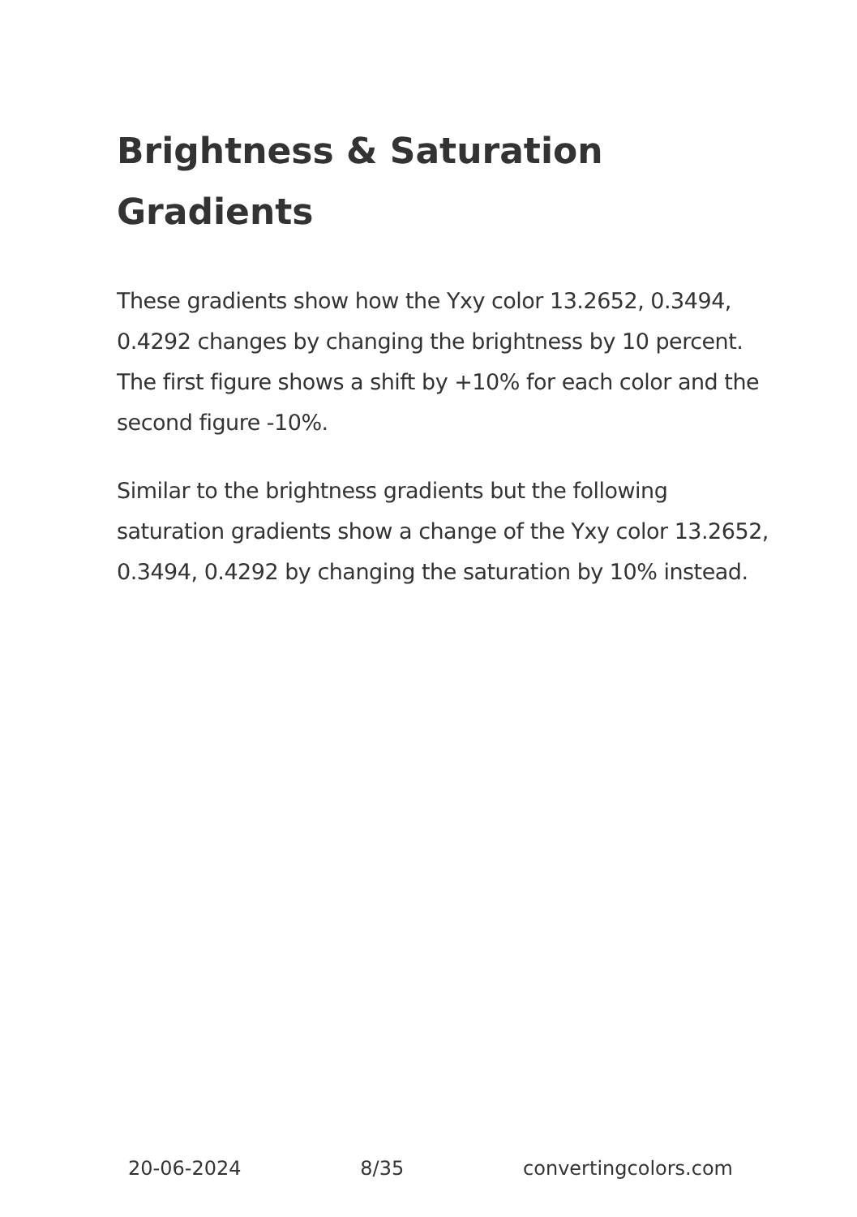Brightness & Saturation Gradients
These gradients show how the Yxy color 13.2652, 0.3494, 0.4292 changes by changing the brightness by 10 percent. The first figure shows a shift by +10% for each color and the second figure -10%.
Similar to the brightness gradients but the following saturation gradients show a change of the Yxy color 13.2652, 0.3494, 0.4292 by changing the saturation by 10% instead.
20-06-2024 8/35 convertingcolors.com